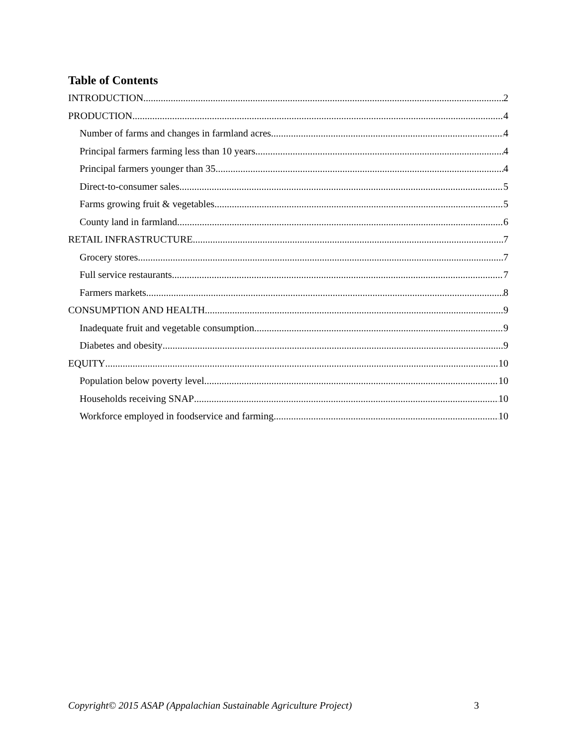Table of Contents
INTRODUCTION 2
PRODUCTION 4
Number of farms and changes in farmland acres 4
Principal farmers farming less than 10 years 4
Principal farmers younger than 35 4
Direct-to-consumer sales 5
Farms growing fruit & vegetables 5
County land in farmland 6
RETAIL INFRASTRUCTURE 7
Grocery stores 7
Full service restaurants 7
Farmers markets 8
CONSUMPTION AND HEALTH 9
Inadequate fruit and vegetable consumption 9
Diabetes and obesity 9
EQUITY 10
Population below poverty level 10
Households receiving SNAP 10
Workforce employed in foodservice and farming 10
Copyright© 2015 ASAP (Appalachian Sustainable Agriculture Project)
3